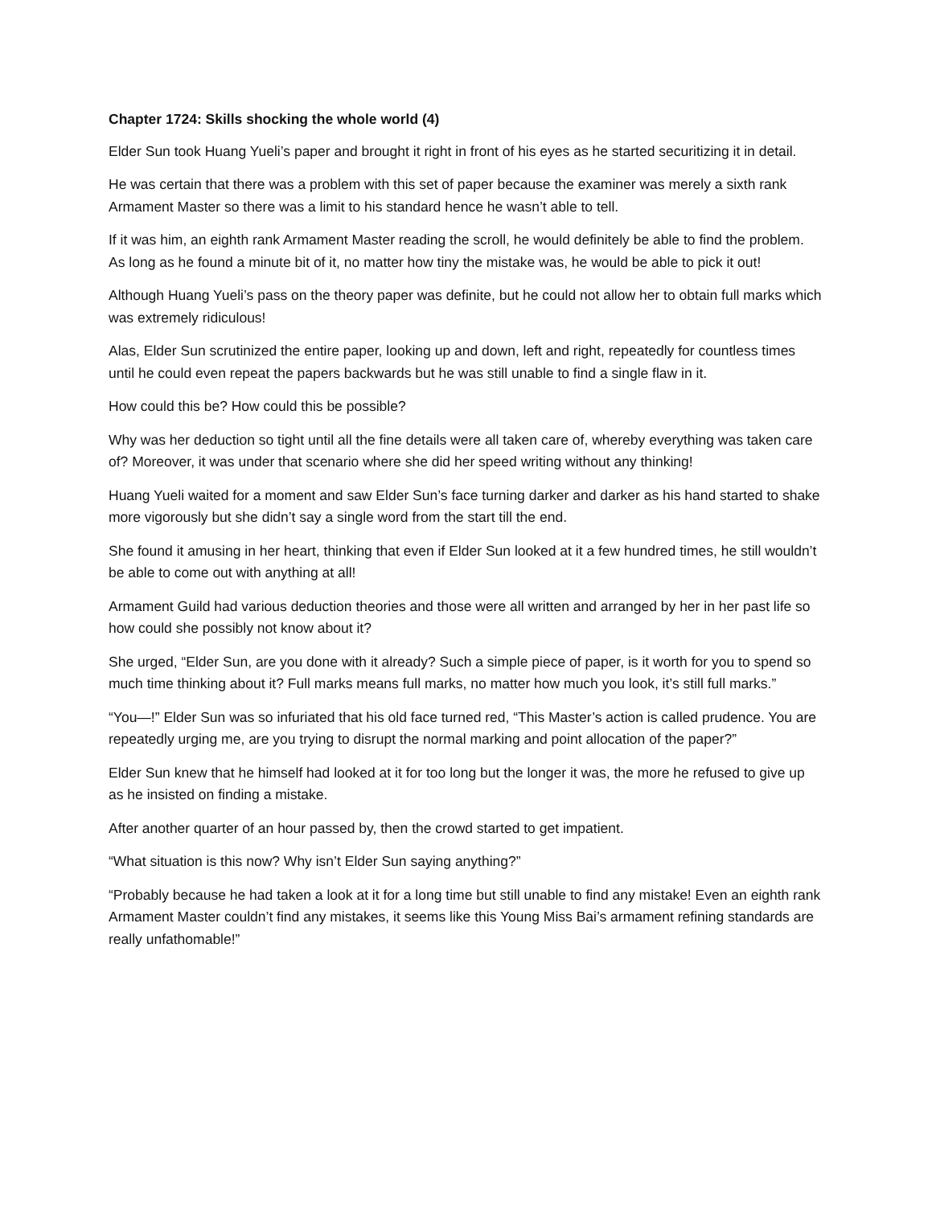Chapter 1724: Skills shocking the whole world (4)
Elder Sun took Huang Yueli’s paper and brought it right in front of his eyes as he started securitizing it in detail.
He was certain that there was a problem with this set of paper because the examiner was merely a sixth rank Armament Master so there was a limit to his standard hence he wasn’t able to tell.
If it was him, an eighth rank Armament Master reading the scroll, he would definitely be able to find the problem. As long as he found a minute bit of it, no matter how tiny the mistake was, he would be able to pick it out!
Although Huang Yueli’s pass on the theory paper was definite, but he could not allow her to obtain full marks which was extremely ridiculous!
Alas, Elder Sun scrutinized the entire paper, looking up and down, left and right, repeatedly for countless times until he could even repeat the papers backwards but he was still unable to find a single flaw in it.
How could this be? How could this be possible?
Why was her deduction so tight until all the fine details were all taken care of, whereby everything was taken care of? Moreover, it was under that scenario where she did her speed writing without any thinking!
Huang Yueli waited for a moment and saw Elder Sun’s face turning darker and darker as his hand started to shake more vigorously but she didn’t say a single word from the start till the end.
She found it amusing in her heart, thinking that even if Elder Sun looked at it a few hundred times, he still wouldn’t be able to come out with anything at all!
Armament Guild had various deduction theories and those were all written and arranged by her in her past life so how could she possibly not know about it?
She urged, “Elder Sun, are you done with it already? Such a simple piece of paper, is it worth for you to spend so much time thinking about it? Full marks means full marks, no matter how much you look, it’s still full marks.”
“You—!” Elder Sun was so infuriated that his old face turned red, “This Master’s action is called prudence. You are repeatedly urging me, are you trying to disrupt the normal marking and point allocation of the paper?”
Elder Sun knew that he himself had looked at it for too long but the longer it was, the more he refused to give up as he insisted on finding a mistake.
After another quarter of an hour passed by, then the crowd started to get impatient.
“What situation is this now? Why isn’t Elder Sun saying anything?”
“Probably because he had taken a look at it for a long time but still unable to find any mistake! Even an eighth rank Armament Master couldn’t find any mistakes, it seems like this Young Miss Bai’s armament refining standards are really unfathomable!”